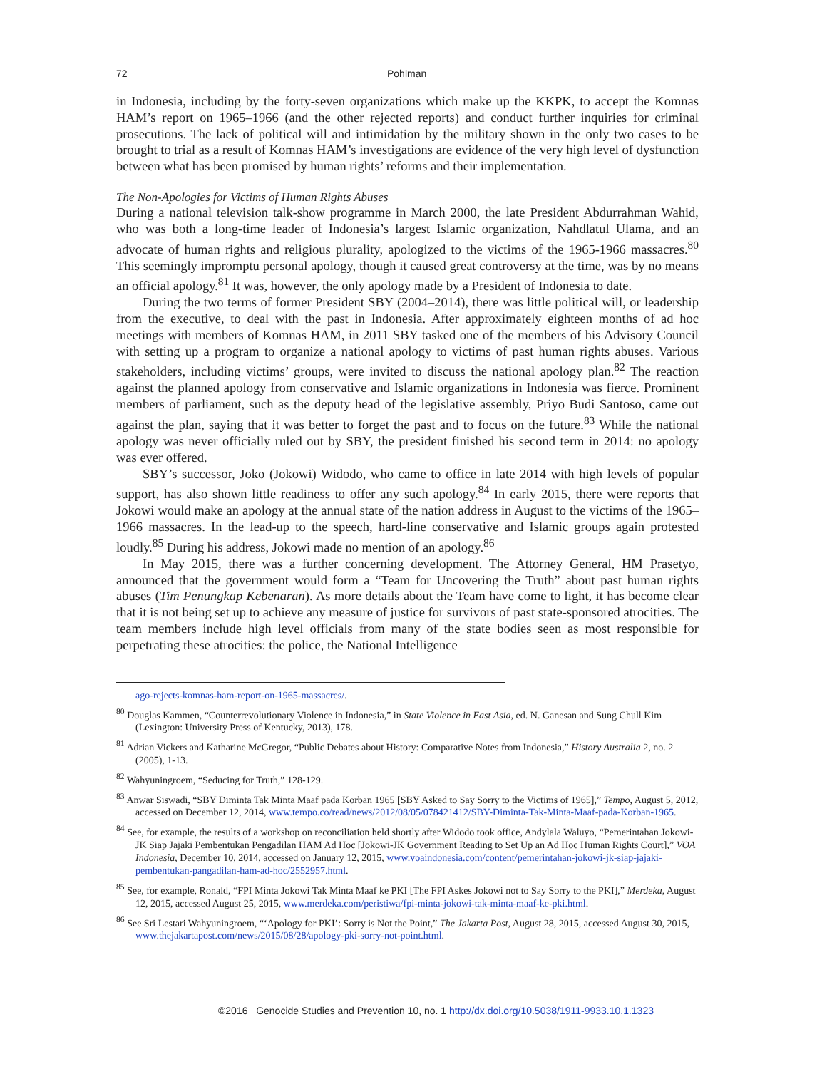72 Pohlman
in Indonesia, including by the forty-seven organizations which make up the KKPK, to accept the Komnas HAM’s report on 1965–1966 (and the other rejected reports) and conduct further inquiries for criminal prosecutions. The lack of political will and intimidation by the military shown in the only two cases to be brought to trial as a result of Komnas HAM’s investigations are evidence of the very high level of dysfunction between what has been promised by human rights’ reforms and their implementation.
The Non-Apologies for Victims of Human Rights Abuses
During a national television talk-show programme in March 2000, the late President Abdurrahman Wahid, who was both a long-time leader of Indonesia’s largest Islamic organization, Nahdlatul Ulama, and an advocate of human rights and religious plurality, apologized to the victims of the 1965-1966 massacres.<sup>80</sup> This seemingly impromptu personal apology, though it caused great controversy at the time, was by no means an official apology.<sup>81</sup> It was, however, the only apology made by a President of Indonesia to date.
During the two terms of former President SBY (2004–2014), there was little political will, or leadership from the executive, to deal with the past in Indonesia. After approximately eighteen months of ad hoc meetings with members of Komnas HAM, in 2011 SBY tasked one of the members of his Advisory Council with setting up a program to organize a national apology to victims of past human rights abuses. Various stakeholders, including victims’ groups, were invited to discuss the national apology plan.<sup>82</sup> The reaction against the planned apology from conservative and Islamic organizations in Indonesia was fierce. Prominent members of parliament, such as the deputy head of the legislative assembly, Priyo Budi Santoso, came out against the plan, saying that it was better to forget the past and to focus on the future.<sup>83</sup> While the national apology was never officially ruled out by SBY, the president finished his second term in 2014: no apology was ever offered.
SBY’s successor, Joko (Jokowi) Widodo, who came to office in late 2014 with high levels of popular support, has also shown little readiness to offer any such apology.<sup>84</sup> In early 2015, there were reports that Jokowi would make an apology at the annual state of the nation address in August to the victims of the 1965–1966 massacres. In the lead-up to the speech, hard-line conservative and Islamic groups again protested loudly.<sup>85</sup> During his address, Jokowi made no mention of an apology.<sup>86</sup>
In May 2015, there was a further concerning development. The Attorney General, HM Prasetyo, announced that the government would form a “Team for Uncovering the Truth” about past human rights abuses (Tim Penungkap Kebenaran). As more details about the Team have come to light, it has become clear that it is not being set up to achieve any measure of justice for survivors of past state-sponsored atrocities. The team members include high level officials from many of the state bodies seen as most responsible for perpetrating these atrocities: the police, the National Intelligence
ago-rejects-komnas-ham-report-on-1965-massacres/.
<sup>80</sup> Douglas Kammen, “Counterrevolutionary Violence in Indonesia,” in State Violence in East Asia, ed. N. Ganesan and Sung Chull Kim (Lexington: University Press of Kentucky, 2013), 178.
<sup>81</sup> Adrian Vickers and Katharine McGregor, “Public Debates about History: Comparative Notes from Indonesia,” History Australia 2, no. 2 (2005), 1-13.
<sup>82</sup> Wahyuningroem, “Seducing for Truth,” 128-129.
<sup>83</sup> Anwar Siswadi, “SBY Diminta Tak Minta Maaf pada Korban 1965 [SBY Asked to Say Sorry to the Victims of 1965],” Tempo, August 5, 2012, accessed on December 12, 2014, www.tempo.co/read/news/2012/08/05/078421412/SBY-Diminta-Tak-Minta-Maaf-pada-Korban-1965.
<sup>84</sup> See, for example, the results of a workshop on reconciliation held shortly after Widodo took office, Andylala Waluyo, “Pemerintahan Jokowi-JK Siap Jajaki Pembentukan Pengadilan HAM Ad Hoc [Jokowi-JK Government Reading to Set Up an Ad Hoc Human Rights Court],” VOA Indonesia, December 10, 2014, accessed on January 12, 2015, www.voaindonesia.com/content/pemerintahan-jokowi-jk-siap-jajaki-pembentukan-pangadilan-ham-ad-hoc/2552957.html.
<sup>85</sup> See, for example, Ronald, “FPI Minta Jokowi Tak Minta Maaf ke PKI [The FPI Askes Jokowi not to Say Sorry to the PKI],” Merdeka, August 12, 2015, accessed August 25, 2015, www.merdeka.com/peristiwa/fpi-minta-jokowi-tak-minta-maaf-ke-pki.html.
<sup>86</sup> See Sri Lestari Wahyuningroem, “‘Apology for PKI’: Sorry is Not the Point,” The Jakarta Post, August 28, 2015, accessed August 30, 2015, www.thejakartapost.com/news/2015/08/28/apology-pki-sorry-not-point.html.
©2016 Genocide Studies and Prevention 10, no. 1 http://dx.doi.org/10.5038/1911-9933.10.1.1323